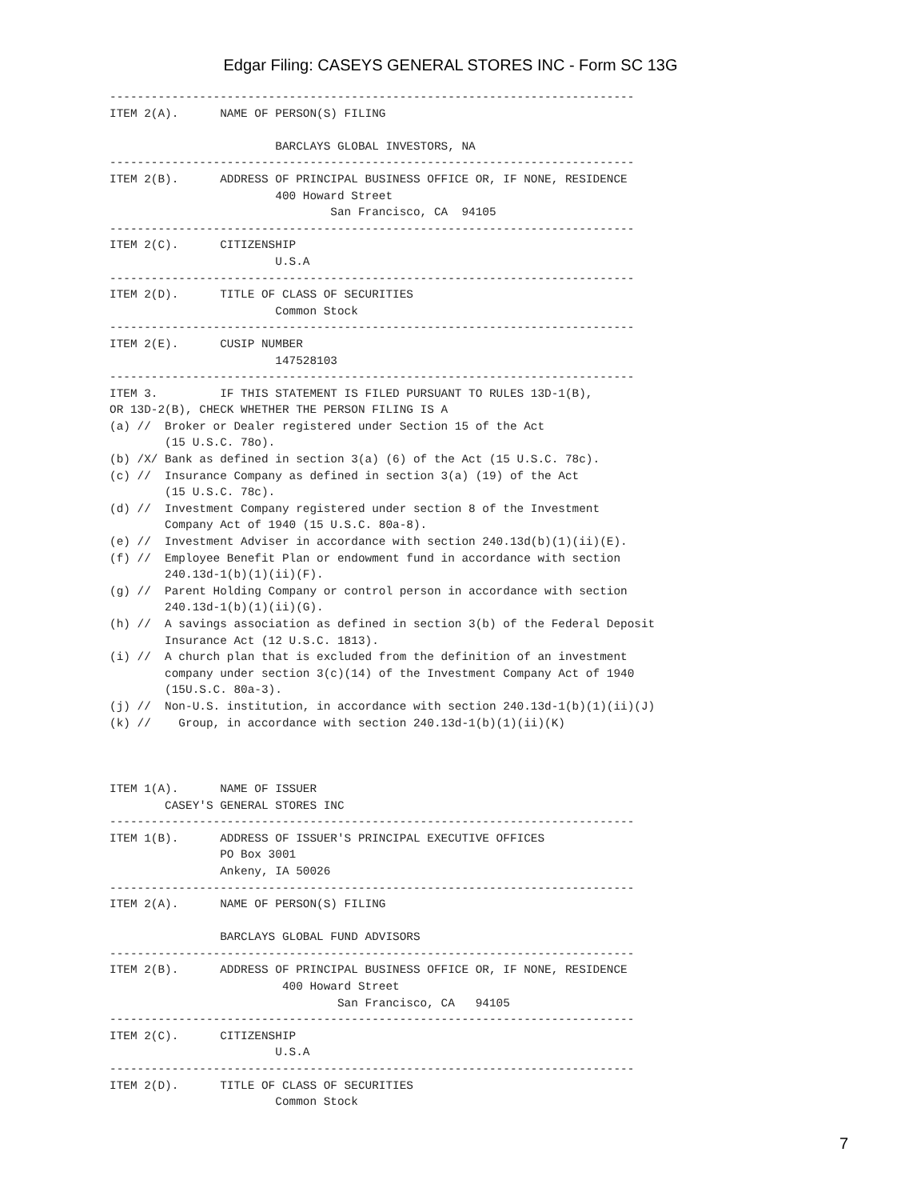Edgar Filing: CASEYS GENERAL STORES INC - Form SC 13G
----------------------------------------------------------------------------
ITEM 2(A).      NAME OF PERSON(S) FILING

                        BARCLAYS GLOBAL INVESTORS, NA
----------------------------------------------------------------------------
ITEM 2(B).      ADDRESS OF PRINCIPAL BUSINESS OFFICE OR, IF NONE, RESIDENCE
                        400 Howard Street
                                San Francisco, CA  94105
----------------------------------------------------------------------------
ITEM 2(C).      CITIZENSHIP
                        U.S.A
----------------------------------------------------------------------------
ITEM 2(D).      TITLE OF CLASS OF SECURITIES
                        Common Stock
----------------------------------------------------------------------------
ITEM 2(E).      CUSIP NUMBER
                        147528103
----------------------------------------------------------------------------
ITEM 3.         IF THIS STATEMENT IS FILED PURSUANT TO RULES 13D-1(B),
OR 13D-2(B), CHECK WHETHER THE PERSON FILING IS A
(a) //  Broker or Dealer registered under Section 15 of the Act
        (15 U.S.C. 78o).
(b) /X/ Bank as defined in section 3(a) (6) of the Act (15 U.S.C. 78c).
(c) //  Insurance Company as defined in section 3(a) (19) of the Act
        (15 U.S.C. 78c).
(d) //  Investment Company registered under section 8 of the Investment
        Company Act of 1940 (15 U.S.C. 80a-8).
(e) //  Investment Adviser in accordance with section 240.13d(b)(1)(ii)(E).
(f) //  Employee Benefit Plan or endowment fund in accordance with section
        240.13d-1(b)(1)(ii)(F).
(g) //  Parent Holding Company or control person in accordance with section
        240.13d-1(b)(1)(ii)(G).
(h) //  A savings association as defined in section 3(b) of the Federal Deposit
        Insurance Act (12 U.S.C. 1813).
(i) //  A church plan that is excluded from the definition of an investment
        company under section 3(c)(14) of the Investment Company Act of 1940
        (15U.S.C. 80a-3).
(j) //  Non-U.S. institution, in accordance with section 240.13d-1(b)(1)(ii)(J)
(k) //    Group, in accordance with section 240.13d-1(b)(1)(ii)(K)



ITEM 1(A).      NAME OF ISSUER
        CASEY'S GENERAL STORES INC
----------------------------------------------------------------------------
ITEM 1(B).      ADDRESS OF ISSUER'S PRINCIPAL EXECUTIVE OFFICES
                PO Box 3001
                Ankeny, IA 50026
----------------------------------------------------------------------------
ITEM 2(A).      NAME OF PERSON(S) FILING

                BARCLAYS GLOBAL FUND ADVISORS
----------------------------------------------------------------------------
ITEM 2(B).      ADDRESS OF PRINCIPAL BUSINESS OFFICE OR, IF NONE, RESIDENCE
                         400 Howard Street
                                 San Francisco, CA   94105
----------------------------------------------------------------------------
ITEM 2(C).      CITIZENSHIP
                        U.S.A
----------------------------------------------------------------------------
ITEM 2(D).      TITLE OF CLASS OF SECURITIES
                        Common Stock
7